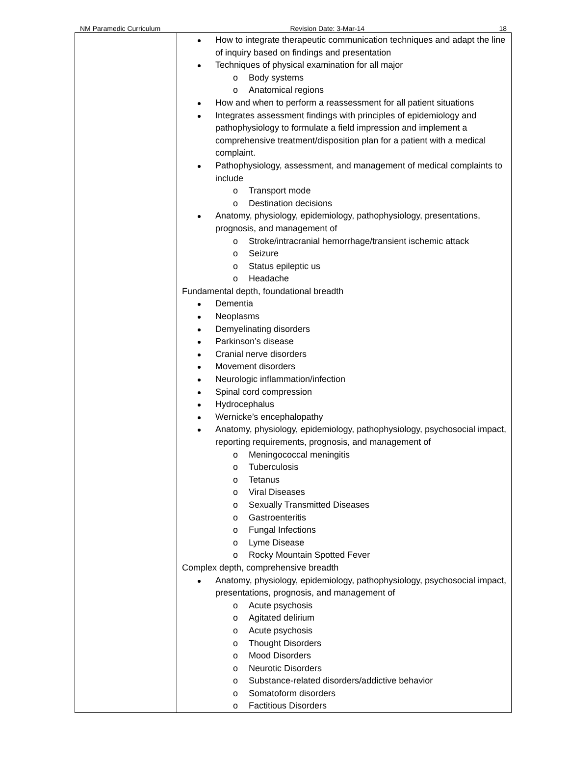NM Paramedic Curriculum Revision Date: 3-Mar-14 18
| | How to integrate therapeutic communication techniques and adapt the line of inquiry based on findings and presentation Techniques of physical examination for all major o Body systems o Anatomical regions How and when to perform a reassessment for all patient situations Integrates assessment findings with principles of epidemiology and pathophysiology to formulate a field impression and implement a comprehensive treatment/disposition plan for a patient with a medical complaint. Pathophysiology, assessment, and management of medical complaints to include o Transport mode o Destination decisions Anatomy, physiology, epidemiology, pathophysiology, presentations, prognosis, and management of o Stroke/intracranial hemorrhage/transient ischemic attack o Seizure o Status epileptic us o Headache Fundamental depth, foundational breadth Dementia Neoplasms Demyelinating disorders Parkinson’s disease Cranial nerve disorders Movement disorders Neurologic inflammation/infection Spinal cord compression Hydrocephalus Wernicke’s encephalopathy Anatomy, physiology, epidemiology, pathophysiology, psychosocial impact, reporting requirements, prognosis, and management of o Meningococcal meningitis o Tuberculosis o Tetanus o Viral Diseases o Sexually Transmitted Diseases o Gastroenteritis o Fungal Infections o Lyme Disease o Rocky Mountain Spotted Fever Complex depth, comprehensive breadth Anatomy, physiology, epidemiology, pathophysiology, psychosocial impact, presentations, prognosis, and management of o Acute psychosis o Agitated delirium o Acute psychosis o Thought Disorders o Mood Disorders o Neurotic Disorders o Substance-related disorders/addictive behavior o Somatoform disorders o Factitious Disorders |